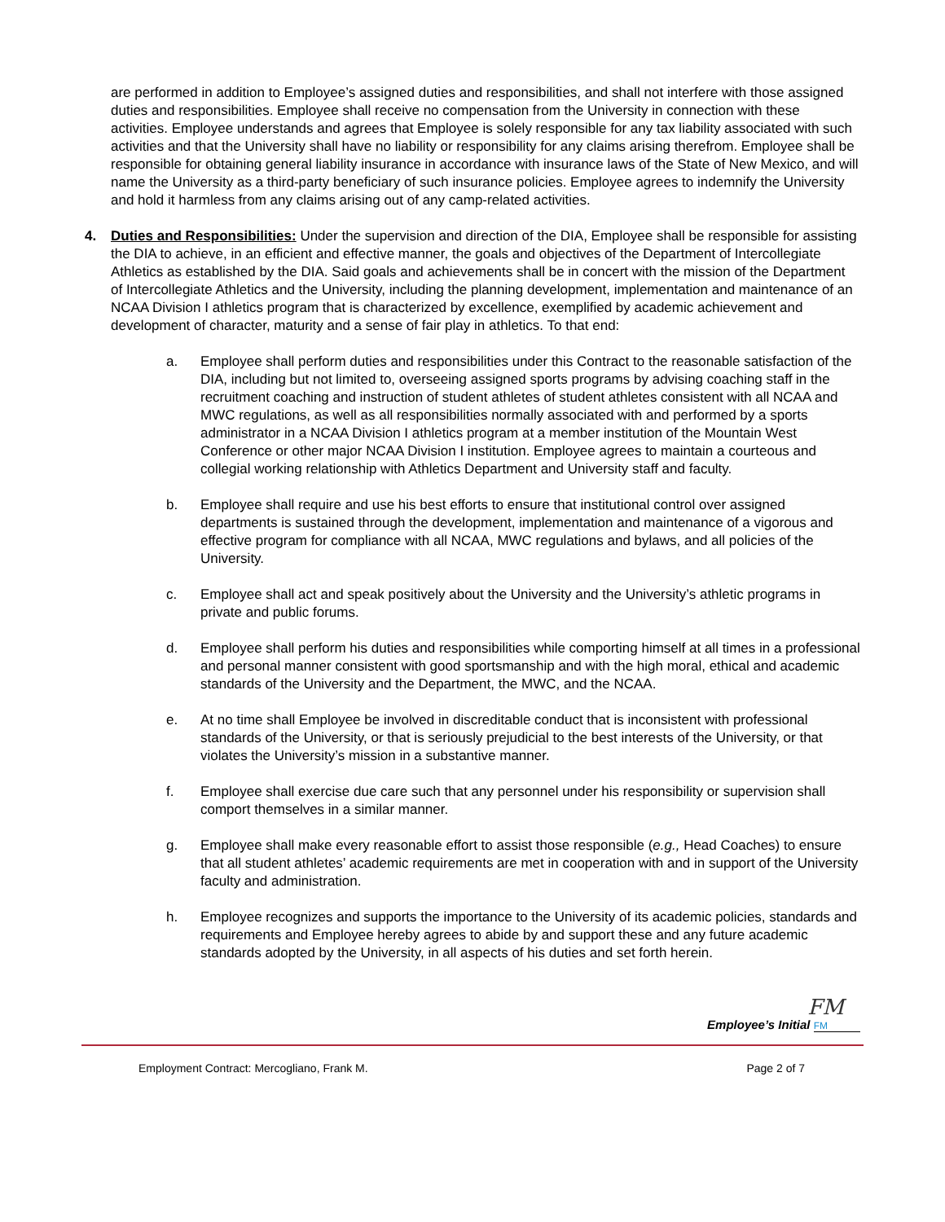are performed in addition to Employee’s assigned duties and responsibilities, and shall not interfere with those assigned duties and responsibilities. Employee shall receive no compensation from the University in connection with these activities. Employee understands and agrees that Employee is solely responsible for any tax liability associated with such activities and that the University shall have no liability or responsibility for any claims arising therefrom. Employee shall be responsible for obtaining general liability insurance in accordance with insurance laws of the State of New Mexico, and will name the University as a third-party beneficiary of such insurance policies. Employee agrees to indemnify the University and hold it harmless from any claims arising out of any camp-related activities.
4. Duties and Responsibilities: Under the supervision and direction of the DIA, Employee shall be responsible for assisting the DIA to achieve, in an efficient and effective manner, the goals and objectives of the Department of Intercollegiate Athletics as established by the DIA. Said goals and achievements shall be in concert with the mission of the Department of Intercollegiate Athletics and the University, including the planning development, implementation and maintenance of an NCAA Division I athletics program that is characterized by excellence, exemplified by academic achievement and development of character, maturity and a sense of fair play in athletics. To that end:
a. Employee shall perform duties and responsibilities under this Contract to the reasonable satisfaction of the DIA, including but not limited to, overseeing assigned sports programs by advising coaching staff in the recruitment coaching and instruction of student athletes of student athletes consistent with all NCAA and MWC regulations, as well as all responsibilities normally associated with and performed by a sports administrator in a NCAA Division I athletics program at a member institution of the Mountain West Conference or other major NCAA Division I institution. Employee agrees to maintain a courteous and collegial working relationship with Athletics Department and University staff and faculty.
b. Employee shall require and use his best efforts to ensure that institutional control over assigned departments is sustained through the development, implementation and maintenance of a vigorous and effective program for compliance with all NCAA, MWC regulations and bylaws, and all policies of the University.
c. Employee shall act and speak positively about the University and the University’s athletic programs in private and public forums.
d. Employee shall perform his duties and responsibilities while comporting himself at all times in a professional and personal manner consistent with good sportsmanship and with the high moral, ethical and academic standards of the University and the Department, the MWC, and the NCAA.
e. At no time shall Employee be involved in discreditable conduct that is inconsistent with professional standards of the University, or that is seriously prejudicial to the best interests of the University, or that violates the University’s mission in a substantive manner.
f. Employee shall exercise due care such that any personnel under his responsibility or supervision shall comport themselves in a similar manner.
g. Employee shall make every reasonable effort to assist those responsible (e.g., Head Coaches) to ensure that all student athletes’ academic requirements are met in cooperation with and in support of the University faculty and administration.
h. Employee recognizes and supports the importance to the University of its academic policies, standards and requirements and Employee hereby agrees to abide by and support these and any future academic standards adopted by the University, in all aspects of his duties and set forth herein.
FM
Employee’s Initial FM
Employment Contract: Mercogliano, Frank M. Page 2 of 7